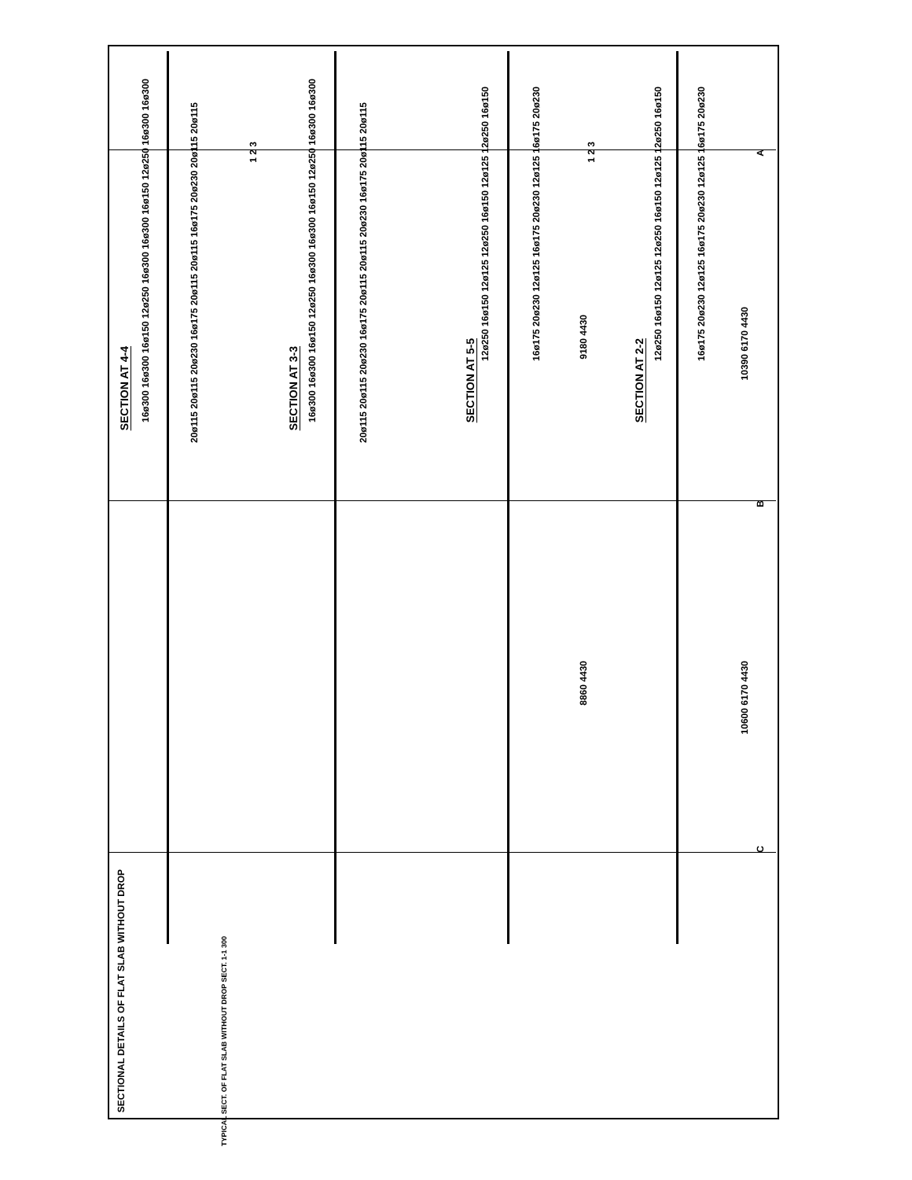SECTION AT 2-2
SECTION AT 5-5
SECTION AT 3-3
SECTION AT 4-4
A
B
C
10390 6170 4430
10600 6170 4430
9180 4430
8860 4430
16ø175 20ø230 12ø125 16ø175 20ø230 12ø125 16ø175 20ø230
12ø250 16ø150 12ø125 12ø250 16ø150 12ø125 12ø250 16ø150
16ø175 20ø230 12ø125 16ø175 20ø230 12ø125 16ø175 20ø230
12ø250 16ø150 12ø125 12ø250 16ø150 12ø125 12ø250 16ø150
20ø115 20ø115 20ø230 16ø175 20ø115 20ø115 20ø230 16ø175 20ø115 20ø115
16ø300 16ø300 16ø150 12ø250 16ø300 16ø300 16ø150 12ø250 16ø300 16ø300
20ø115 20ø115 20ø230 16ø175 20ø115 20ø115 16ø175 20ø230 20ø115 20ø115
16ø300 16ø300 16ø150 12ø250 16ø300 16ø300 16ø150 12ø250 16ø300 16ø300
1 2 3
1 2 3
TYPICAL SECT. OF FLAT SLAB WITHOUT DROP SECT. 1-1 300
SECTIONAL DETAILS OF FLAT SLAB WITHOUT DROP